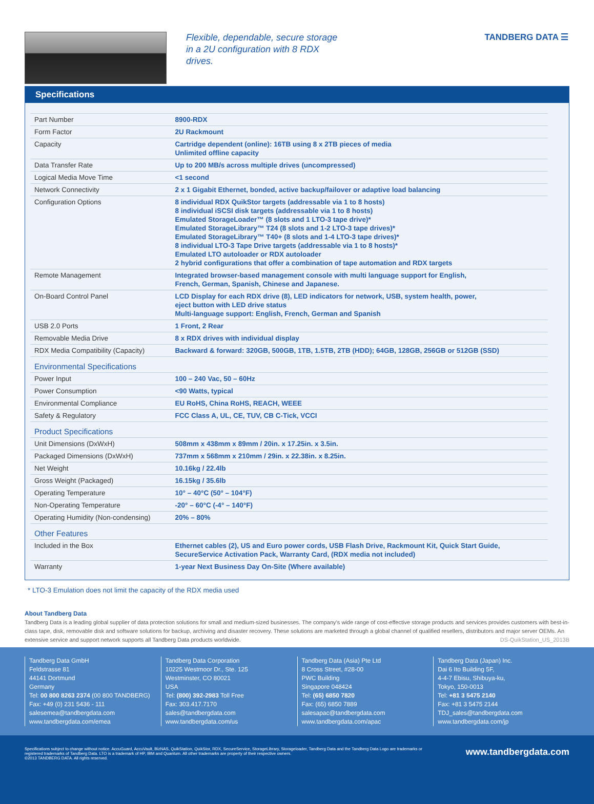Flexible, dependable, secure storage in a 2U configuration with 8 RDX drives.
TANDBERG DATA ☰
Specifications
| Part Number | 8900-RDX |
| Form Factor | 2U Rackmount |
| Capacity | Cartridge dependent (online): 16TB using 8 x 2TB pieces of media Unlimited offline capacity |
| Data Transfer Rate | Up to 200 MB/s across multiple drives (uncompressed) |
| Logical Media Move Time | <1 second |
| Network Connectivity | 2 x 1 Gigabit Ethernet, bonded, active backup/failover or adaptive load balancing |
| Configuration Options | 8 individual RDX QuikStor targets (addressable via 1 to 8 hosts) 8 individual iSCSI disk targets (addressable via 1 to 8 hosts) Emulated StorageLoader™ (8 slots and 1 LTO-3 tape drive)* Emulated StorageLibrary™ T24 (8 slots and 1-2 LTO-3 tape drives)* Emulated StorageLibrary™ T40+ (8 slots and 1-4 LTO-3 tape drives)* 8 individual LTO-3 Tape Drive targets (addressable via 1 to 8 hosts)* Emulated LTO autoloader or RDX autoloader 2 hybrid configurations that offer a combination of tape automation and RDX targets |
| Remote Management | Integrated browser-based management console with multi language support for English, French, German, Spanish, Chinese and Japanese. |
| On-Board Control Panel | LCD Display for each RDX drive (8), LED indicators for network, USB, system health, power, eject button with LED drive status Multi-language support: English, French, German and Spanish |
| USB 2.0 Ports | 1 Front, 2 Rear |
| Removable Media Drive | 8 x RDX drives with individual display |
| RDX Media Compatibility (Capacity) | Backward & forward: 320GB, 500GB, 1TB, 1.5TB, 2TB (HDD); 64GB, 128GB, 256GB or 512GB (SSD) |
| Environmental Specifications | |
| Power Input | 100 – 240 Vac, 50 – 60Hz |
| Power Consumption | <90 Watts, typical |
| Environmental Compliance | EU RoHS, China RoHS, REACH, WEEE |
| Safety & Regulatory | FCC Class A, UL, CE, TUV, CB C-Tick, VCCI |
| Product Specifications | |
| Unit Dimensions (DxWxH) | 508mm x 438mm x 89mm / 20in. x 17.25in. x 3.5in. |
| Packaged Dimensions (DxWxH) | 737mm x 568mm x 210mm / 29in. x 22.38in. x 8.25in. |
| Net Weight | 10.16kg / 22.4lb |
| Gross Weight (Packaged) | 16.15kg / 35.6lb |
| Operating Temperature | 10° – 40°C (50° – 104°F) |
| Non-Operating Temperature | -20° – 60°C (-4° – 140°F) |
| Operating Humidity (Non-condensing) | 20% – 80% |
| Other Features | |
| Included in the Box | Ethernet cables (2), US and Euro power cords, USB Flash Drive, Rackmount Kit, Quick Start Guide, SecureService Activation Pack, Warranty Card, (RDX media not included) |
| Warranty | 1-year Next Business Day On-Site (Where available) |
* LTO-3 Emulation does not limit the capacity of the RDX media used
About Tandberg Data
Tandberg Data is a leading global supplier of data protection solutions for small and medium-sized businesses. The company’s wide range of cost-effective storage products and services provides customers with best-in-class tape, disk, removable disk and software solutions for backup, archiving and disaster recovery. These solutions are marketed through a global channel of qualified resellers, distributors and major server OEMs. An extensive service and support network supports all Tandberg Data products worldwide. DS-QuikStation_US_2013B
Tandberg Data GmbH
Feldstrasse 81
44141 Dortmund
Germany
Tel: 00 800 8263 2374 (00 800 TANDBERG)
Fax: +49 (0) 231 5436 - 111
salesemea@tandbergdata.com
www.tandbergdata.com/emea
Tandberg Data Corporation
10225 Westmoor Dr., Ste. 125
Westminster, CO 80021
USA
Tel: (800) 392-2983 Toll Free
Fax: 303.417.7170
sales@tandbergdata.com
www.tandbergdata.com/us
Tandberg Data (Asia) Pte Ltd
8 Cross Street, #28-00
PWC Building
Singapore 048424
Tel: (65) 6850 7820
Fax: (65) 6850 7889
salesapac@tandbergdata.com
www.tandbergdata.com/apac
Tandberg Data (Japan) Inc.
Dai 6 Ito Building 5F,
4-4-7 Ebisu, Shibuya-ku,
Tokyo, 150-0013
Tel: +81 3 5475 2140
Fax: +81 3 5475 2144
TDJ_sales@tandbergdata.com
www.tandbergdata.com/jp
Specifications subject to change without notice. AccuGuard, AccuVault, BizNAS, QuikStation, QuikStor, RDX, SecureService, StorageLibrary, Storageloader, Tandberg Data and the Tandberg Data Logo are trademarks or registered trademarks of Tandberg Data. LTO is a trademark of HP, IBM and Quantum. All other trademarks are property of their respective owners.
©2013 TANDBERG DATA. All rights reserved.
www.tandbergdata.com